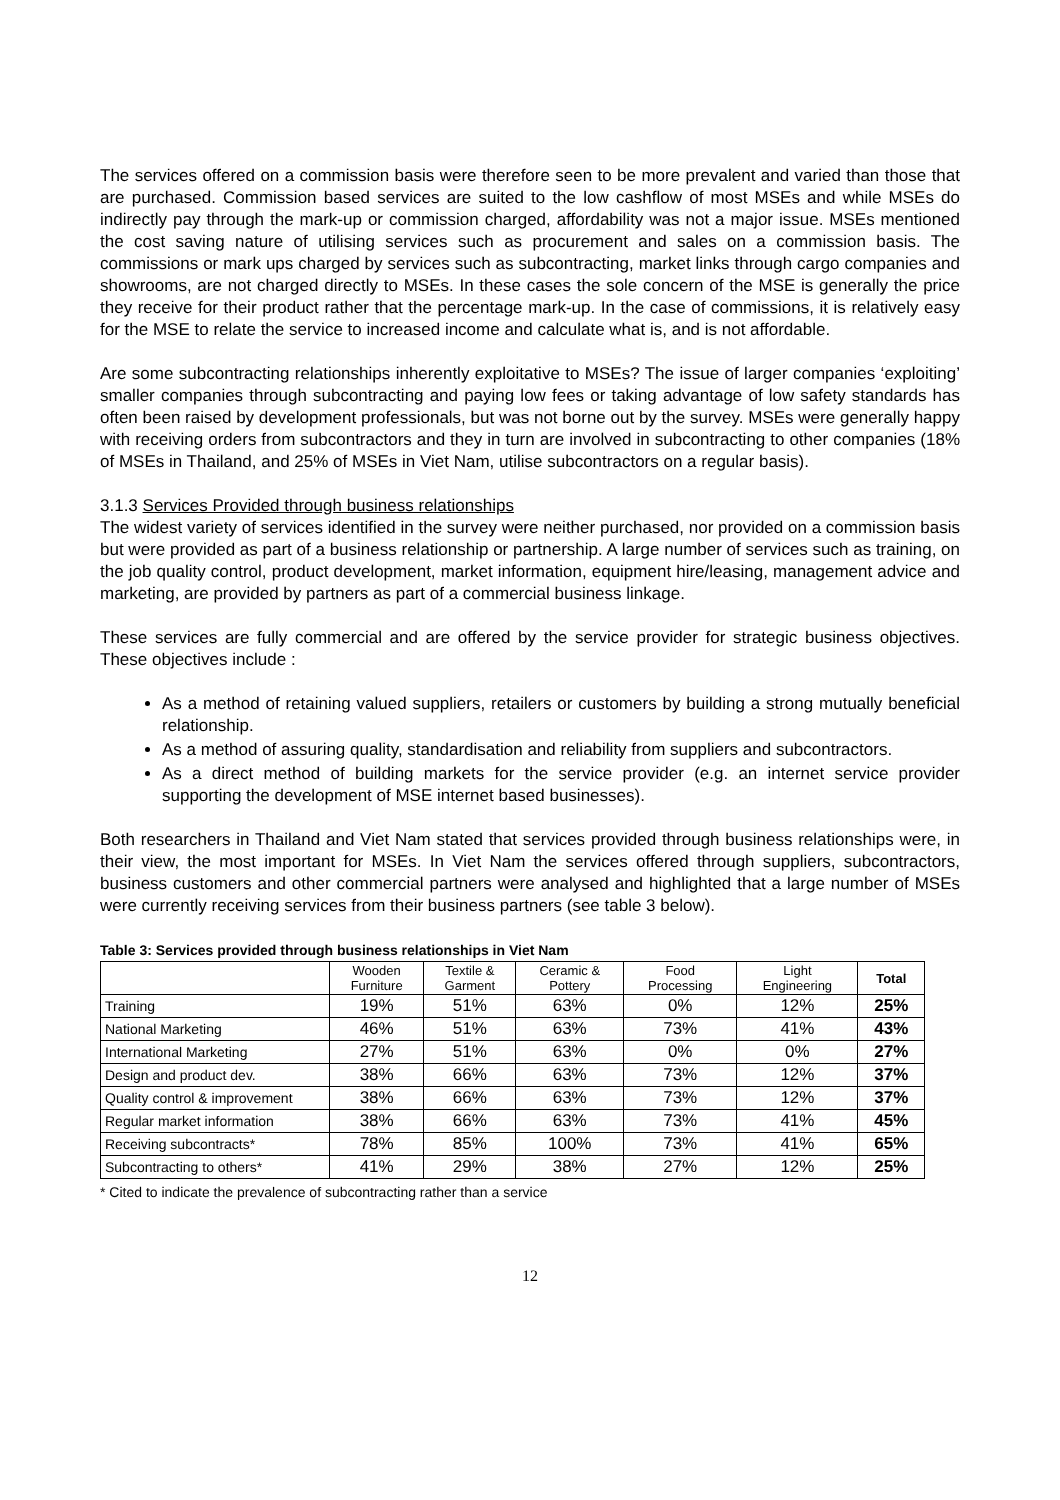The services offered on a commission basis were therefore seen to be more prevalent and varied than those that are purchased. Commission based services are suited to the low cashflow of most MSEs and while MSEs do indirectly pay through the mark-up or commission charged, affordability was not a major issue. MSEs mentioned the cost saving nature of utilising services such as procurement and sales on a commission basis. The commissions or mark ups charged by services such as subcontracting, market links through cargo companies and showrooms, are not charged directly to MSEs. In these cases the sole concern of the MSE is generally the price they receive for their product rather that the percentage mark-up. In the case of commissions, it is relatively easy for the MSE to relate the service to increased income and calculate what is, and is not affordable.
Are some subcontracting relationships inherently exploitative to MSEs? The issue of larger companies ‘exploiting’ smaller companies through subcontracting and paying low fees or taking advantage of low safety standards has often been raised by development professionals, but was not borne out by the survey. MSEs were generally happy with receiving orders from subcontractors and they in turn are involved in subcontracting to other companies (18% of MSEs in Thailand, and 25% of MSEs in Viet Nam, utilise subcontractors on a regular basis).
3.1.3 Services Provided through business relationships
The widest variety of services identified in the survey were neither purchased, nor provided on a commission basis but were provided as part of a business relationship or partnership. A large number of services such as training, on the job quality control, product development, market information, equipment hire/leasing, management advice and marketing, are provided by partners as part of a commercial business linkage.
These services are fully commercial and are offered by the service provider for strategic business objectives. These objectives include :
As a method of retaining valued suppliers, retailers or customers by building a strong mutually beneficial relationship.
As a method of assuring quality, standardisation and reliability from suppliers and subcontractors.
As a direct method of building markets for the service provider (e.g. an internet service provider supporting the development of MSE internet based businesses).
Both researchers in Thailand and Viet Nam stated that services provided through business relationships were, in their view, the most important for MSEs. In Viet Nam the services offered through suppliers, subcontractors, business customers and other commercial partners were analysed and highlighted that a large number of MSEs were currently receiving services from their business partners (see table 3 below).
Table 3: Services provided through business relationships in Viet Nam
| | Wooden Furniture | Textile & Garment | Ceramic & Pottery | Food Processing | Light Engineering | Total |
| --- | --- | --- | --- | --- | --- | --- |
| Training | 19% | 51% | 63% | 0% | 12% | 25% |
| National Marketing | 46% | 51% | 63% | 73% | 41% | 43% |
| International Marketing | 27% | 51% | 63% | 0% | 0% | 27% |
| Design and product dev. | 38% | 66% | 63% | 73% | 12% | 37% |
| Quality control & improvement | 38% | 66% | 63% | 73% | 12% | 37% |
| Regular market information | 38% | 66% | 63% | 73% | 41% | 45% |
| Receiving subcontracts* | 78% | 85% | 100% | 73% | 41% | 65% |
| Subcontracting to others* | 41% | 29% | 38% | 27% | 12% | 25% |
* Cited to indicate the prevalence of subcontracting rather than a service
12